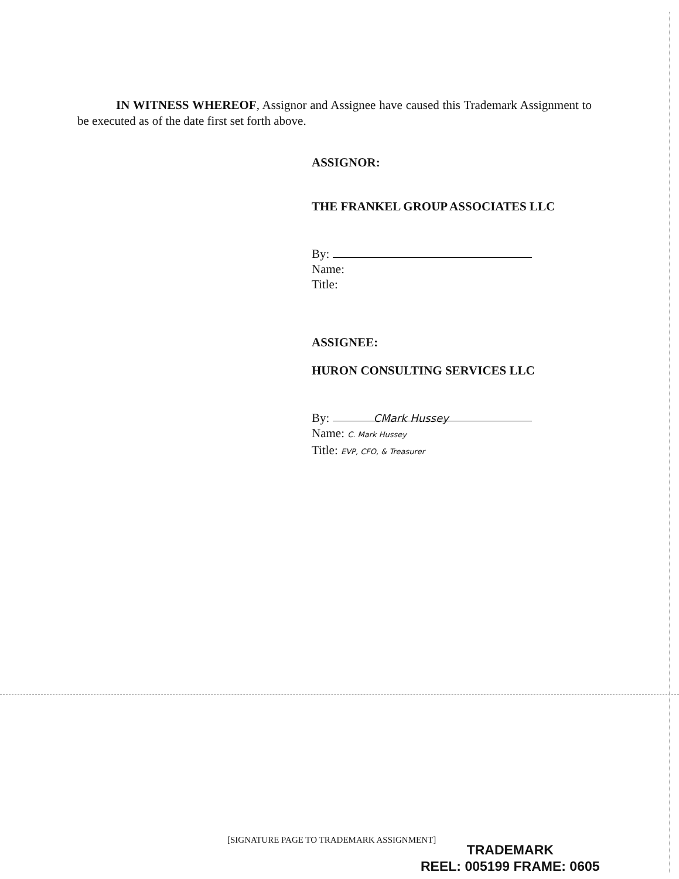IN WITNESS WHEREOF, Assignor and Assignee have caused this Trademark Assignment to be executed as of the date first set forth above.
ASSIGNOR:
THE FRANKEL GROUP ASSOCIATES LLC
By:
Name:
Title:
ASSIGNEE:
HURON CONSULTING SERVICES LLC
By: CMark Hussey
Name: C. Mark Hussey
Title: EVP, CFO, & Treasurer
[SIGNATURE PAGE TO TRADEMARK ASSIGNMENT]
TRADEMARK
REEL: 005199 FRAME: 0605